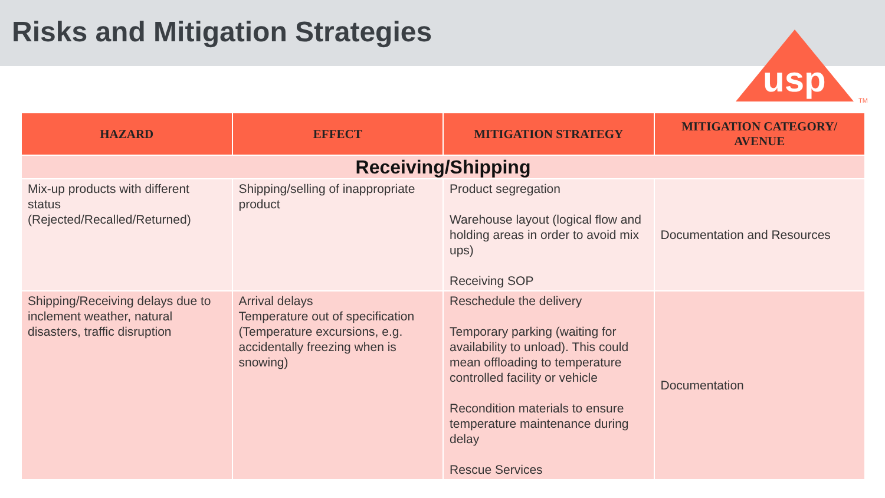Risks and Mitigation Strategies
usp
TM
| HAZARD | EFFECT | MITIGATION STRATEGY | MITIGATION CATEGORY/ AVENUE |
| --- | --- | --- | --- |
| Receiving/Shipping | | | |
| Mix-up products with different status (Rejected/Recalled/Returned) | Shipping/selling of inappropriate product | Product segregation Warehouse layout (logical flow and holding areas in order to avoid mix ups) Receiving SOP | Documentation and Resources |
| Shipping/Receiving delays due to inclement weather, natural disasters, traffic disruption | Arrival delays Temperature out of specification (Temperature excursions, e.g. accidentally freezing when is snowing) | Reschedule the delivery Temporary parking (waiting for availability to unload). This could mean offloading to temperature controlled facility or vehicle Recondition materials to ensure temperature maintenance during delay Rescue Services | Documentation |